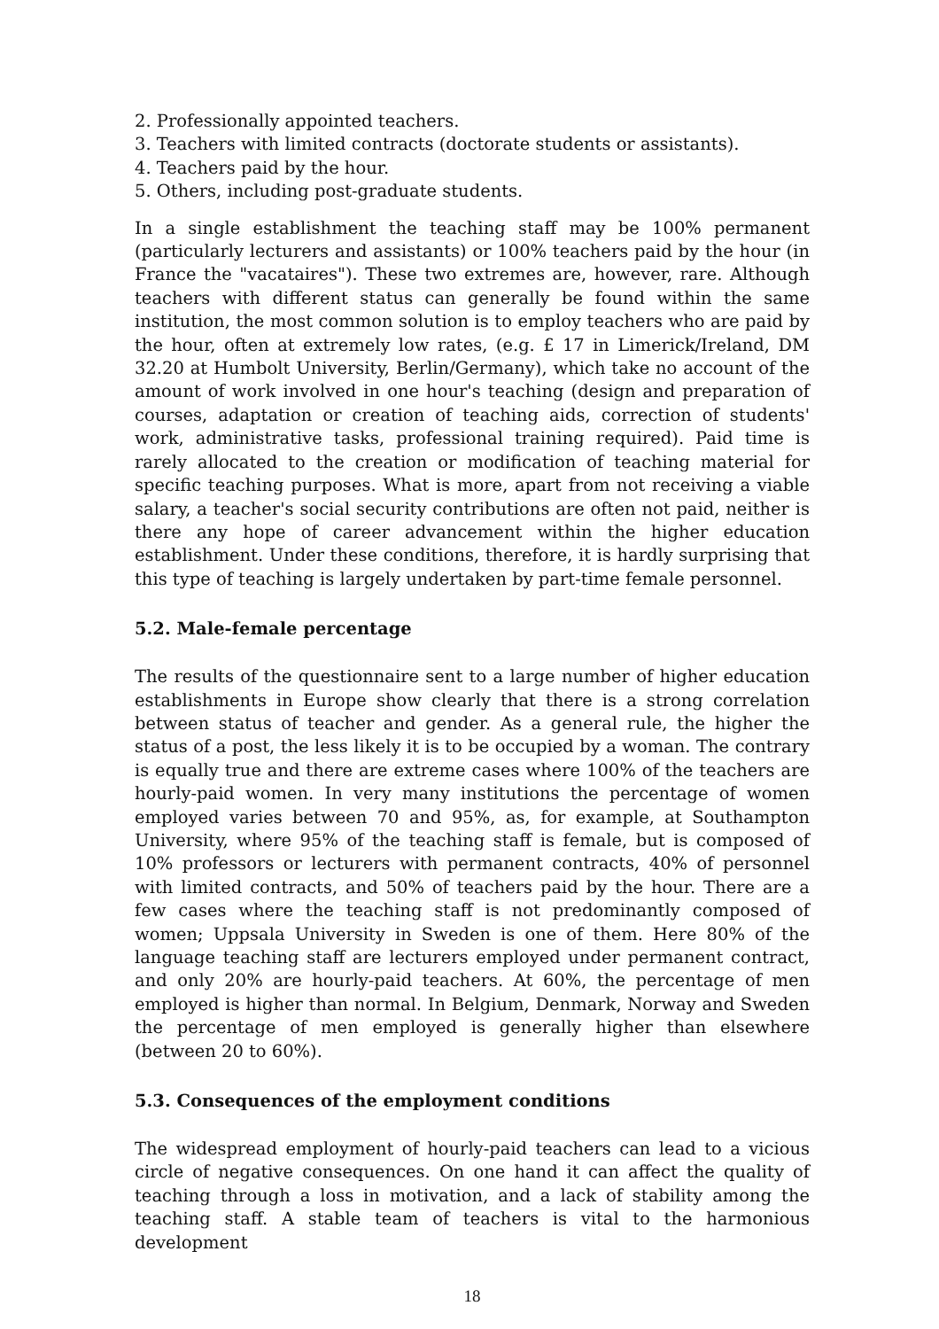2. Professionally appointed teachers.
3. Teachers with limited contracts (doctorate students or assistants).
4. Teachers paid by the hour.
5. Others, including post-graduate students.
In a single establishment the teaching staff may be 100% permanent (particularly lecturers and assistants) or 100% teachers paid by the hour (in France the "vacataires"). These two extremes are, however, rare. Although teachers with different status can generally be found within the same institution, the most common solution is to employ teachers who are paid by the hour, often at extremely low rates, (e.g. £ 17 in Limerick/Ireland, DM 32.20 at Humbolt University, Berlin/Germany), which take no account of the amount of work involved in one hour's teaching (design and preparation of courses, adaptation or creation of teaching aids, correction of students' work, administrative tasks, professional training required). Paid time is rarely allocated to the creation or modification of teaching material for specific teaching purposes. What is more, apart from not receiving a viable salary, a teacher's social security contributions are often not paid, neither is there any hope of career advancement within the higher education establishment. Under these conditions, therefore, it is hardly surprising that this type of teaching is largely undertaken by part-time female personnel.
5.2. Male-female percentage
The results of the questionnaire sent to a large number of higher education establishments in Europe show clearly that there is a strong correlation between status of teacher and gender. As a general rule, the higher the status of a post, the less likely it is to be occupied by a woman. The contrary is equally true and there are extreme cases where 100% of the teachers are hourly-paid women. In very many institutions the percentage of women employed varies between 70 and 95%, as, for example, at Southampton University, where 95% of the teaching staff is female, but is composed of 10% professors or lecturers with permanent contracts, 40% of personnel with limited contracts, and 50% of teachers paid by the hour. There are a few cases where the teaching staff is not predominantly composed of women; Uppsala University in Sweden is one of them. Here 80% of the language teaching staff are lecturers employed under permanent contract, and only 20% are hourly-paid teachers. At 60%, the percentage of men employed is higher than normal. In Belgium, Denmark, Norway and Sweden the percentage of men employed is generally higher than elsewhere (between 20 to 60%).
5.3. Consequences of the employment conditions
The widespread employment of hourly-paid teachers can lead to a vicious circle of negative consequences. On one hand it can affect the quality of teaching through a loss in motivation, and a lack of stability among the teaching staff. A stable team of teachers is vital to the harmonious development
18